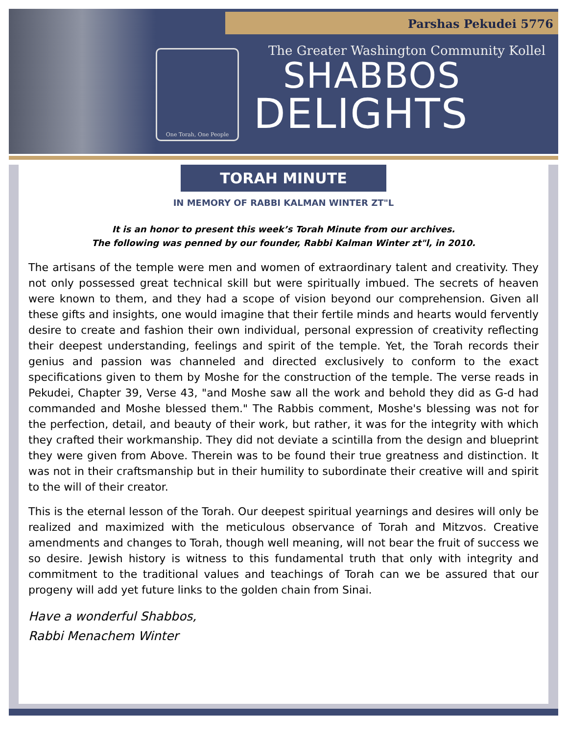One Torah, One People
Parshas Pekudei 5776
The Greater Washington Community Kollel
SHABBOS
DELIGHTS
TORAH MINUTE
IN MEMORY OF RABBI KALMAN WINTER ZT"L
It is an honor to present this week’s Torah Minute from our archives.
The following was penned by our founder, Rabbi Kalman Winter zt"l, in 2010.
The artisans of the temple were men and women of extraordinary talent and creativity. They not only possessed great technical skill but were spiritually imbued. The secrets of heaven were known to them, and they had a scope of vision beyond our comprehension. Given all these gifts and insights, one would imagine that their fertile minds and hearts would fervently desire to create and fashion their own individual, personal expression of creativity reflecting their deepest understanding, feelings and spirit of the temple. Yet, the Torah records their genius and passion was channeled and directed exclusively to conform to the exact specifications given to them by Moshe for the construction of the temple. The verse reads in Pekudei, Chapter 39, Verse 43, "and Moshe saw all the work and behold they did as G-d had commanded and Moshe blessed them." The Rabbis comment, Moshe's blessing was not for the perfection, detail, and beauty of their work, but rather, it was for the integrity with which they crafted their workmanship. They did not deviate a scintilla from the design and blueprint they were given from Above. Therein was to be found their true greatness and distinction. It was not in their craftsmanship but in their humility to subordinate their creative will and spirit to the will of their creator.
This is the eternal lesson of the Torah. Our deepest spiritual yearnings and desires will only be realized and maximized with the meticulous observance of Torah and Mitzvos. Creative amendments and changes to Torah, though well meaning, will not bear the fruit of success we so desire. Jewish history is witness to this fundamental truth that only with integrity and commitment to the traditional values and teachings of Torah can we be assured that our progeny will add yet future links to the golden chain from Sinai.
Have a wonderful Shabbos,
Rabbi Menachem Winter